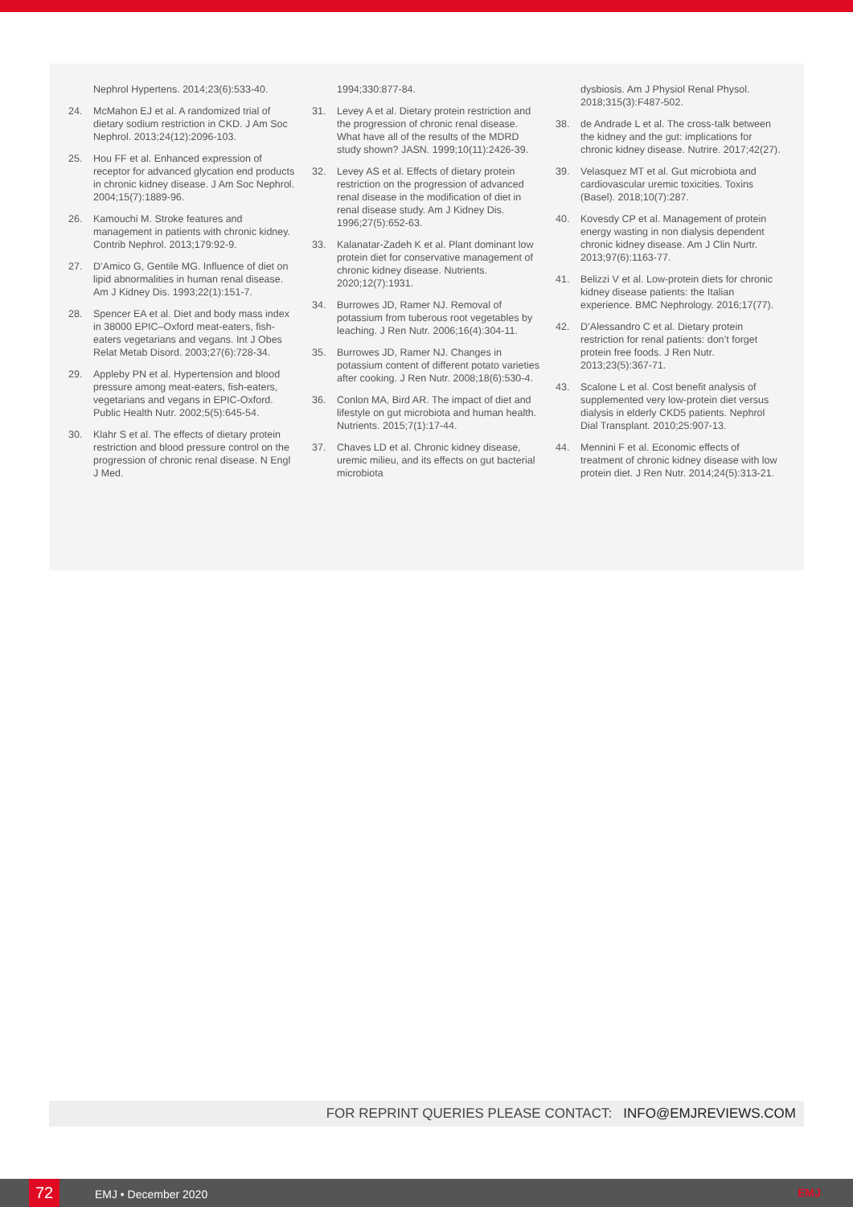Nephrol Hypertens. 2014;23(6):533-40.
24. McMahon EJ et al. A randomized trial of dietary sodium restriction in CKD. J Am Soc Nephrol. 2013;24(12):2096-103.
25. Hou FF et al. Enhanced expression of receptor for advanced glycation end products in chronic kidney disease. J Am Soc Nephrol. 2004;15(7):1889-96.
26. Kamouchi M. Stroke features and management in patients with chronic kidney. Contrib Nephrol. 2013;179:92-9.
27. D’Amico G, Gentile MG. Influence of diet on lipid abnormalities in human renal disease. Am J Kidney Dis. 1993;22(1):151-7.
28. Spencer EA et al. Diet and body mass index in 38000 EPIC–Oxford meat-eaters, fish-eaters vegetarians and vegans. Int J Obes Relat Metab Disord. 2003;27(6):728-34.
29. Appleby PN et al. Hypertension and blood pressure among meat-eaters, fish-eaters, vegetarians and vegans in EPIC-Oxford. Public Health Nutr. 2002;5(5):645-54.
30. Klahr S et al. The effects of dietary protein restriction and blood pressure control on the progression of chronic renal disease. N Engl J Med.
1994;330:877-84.
31. Levey A et al. Dietary protein restriction and the progression of chronic renal disease. What have all of the results of the MDRD study shown? JASN. 1999;10(11):2426-39.
32. Levey AS et al. Effects of dietary protein restriction on the progression of advanced renal disease in the modification of diet in renal disease study. Am J Kidney Dis. 1996;27(5):652-63.
33. Kalanatar-Zadeh K et al. Plant dominant low protein diet for conservative management of chronic kidney disease. Nutrients. 2020;12(7):1931.
34. Burrowes JD, Ramer NJ. Removal of potassium from tuberous root vegetables by leaching. J Ren Nutr. 2006;16(4):304-11.
35. Burrowes JD, Ramer NJ. Changes in potassium content of different potato varieties after cooking. J Ren Nutr. 2008;18(6):530-4.
36. Conlon MA, Bird AR. The impact of diet and lifestyle on gut microbiota and human health. Nutrients. 2015;7(1):17-44.
37. Chaves LD et al. Chronic kidney disease, uremic milieu, and its effects on gut bacterial microbiota
dysbiosis. Am J Physiol Renal Physol. 2018;315(3):F487-502.
38. de Andrade L et al. The cross-talk between the kidney and the gut: implications for chronic kidney disease. Nutrire. 2017;42(27).
39. Velasquez MT et al. Gut microbiota and cardiovascular uremic toxicities. Toxins (Basel). 2018;10(7):287.
40. Kovesdy CP et al. Management of protein energy wasting in non dialysis dependent chronic kidney disease. Am J Clin Nurtr. 2013;97(6):1163-77.
41. Belizzi V et al. Low-protein diets for chronic kidney disease patients: the Italian experience. BMC Nephrology. 2016;17(77).
42. D’Alessandro C et al. Dietary protein restriction for renal patients: don’t forget protein free foods. J Ren Nutr. 2013;23(5):367-71.
43. Scalone L et al. Cost benefit analysis of supplemented very low-protein diet versus dialysis in elderly CKD5 patients. Nephrol Dial Transplant. 2010;25:907-13.
44. Mennini F et al. Economic effects of treatment of chronic kidney disease with low protein diet. J Ren Nutr. 2014;24(5):313-21.
FOR REPRINT QUERIES PLEASE CONTACT: INFO@EMJREVIEWS.COM
72 EMJ • December 2020 EMJ